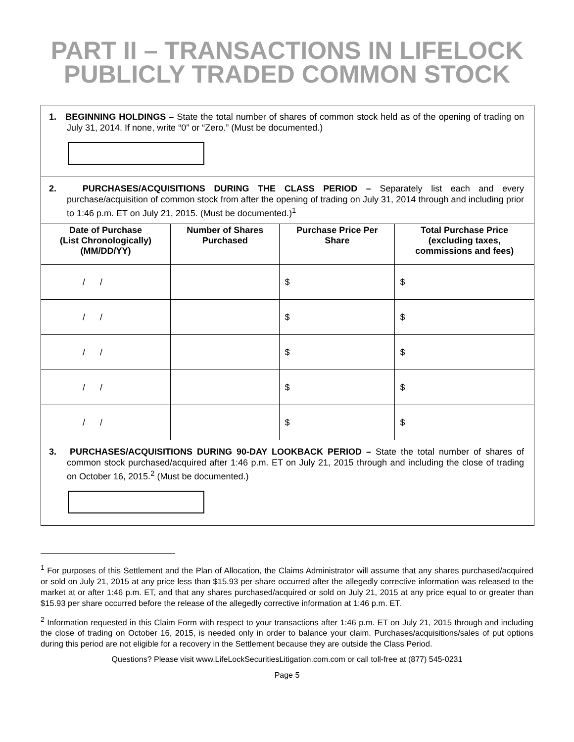PART II – TRANSACTIONS IN LIFELOCK
PUBLICLY TRADED COMMON STOCK
1. BEGINNING HOLDINGS – State the total number of shares of common stock held as of the opening of trading on July 31, 2014. If none, write “0” or “Zero.” (Must be documented.)
2. PURCHASES/ACQUISITIONS DURING THE CLASS PERIOD – Separately list each and every purchase/acquisition of common stock from after the opening of trading on July 31, 2014 through and including prior to 1:46 p.m. ET on July 21, 2015. (Must be documented.)<sup>1</sup>
| Date of Purchase (List Chronologically) (MM/DD/YY) | Number of Shares Purchased | Purchase Price Per Share | Total Purchase Price (excluding taxes, commissions and fees) |
| --- | --- | --- | --- |
| / / | | $ | $ |
| / / | | $ | $ |
| / / | | $ | $ |
| / / | | $ | $ |
| / / | | $ | $ |
3. PURCHASES/ACQUISITIONS DURING 90-DAY LOOKBACK PERIOD – State the total number of shares of common stock purchased/acquired after 1:46 p.m. ET on July 21, 2015 through and including the close of trading on October 16, 2015.<sup>2</sup> (Must be documented.)
<sup>1</sup> For purposes of this Settlement and the Plan of Allocation, the Claims Administrator will assume that any shares purchased/acquired or sold on July 21, 2015 at any price less than $15.93 per share occurred after the allegedly corrective information was released to the market at or after 1:46 p.m. ET, and that any shares purchased/acquired or sold on July 21, 2015 at any price equal to or greater than $15.93 per share occurred before the release of the allegedly corrective information at 1:46 p.m. ET.
<sup>2</sup> Information requested in this Claim Form with respect to your transactions after 1:46 p.m. ET on July 21, 2015 through and including the close of trading on October 16, 2015, is needed only in order to balance your claim. Purchases/acquisitions/sales of put options during this period are not eligible for a recovery in the Settlement because they are outside the Class Period.
Questions? Please visit www.LifeLockSecuritiesLitigation.com.com or call toll-free at (877) 545-0231
Page 5